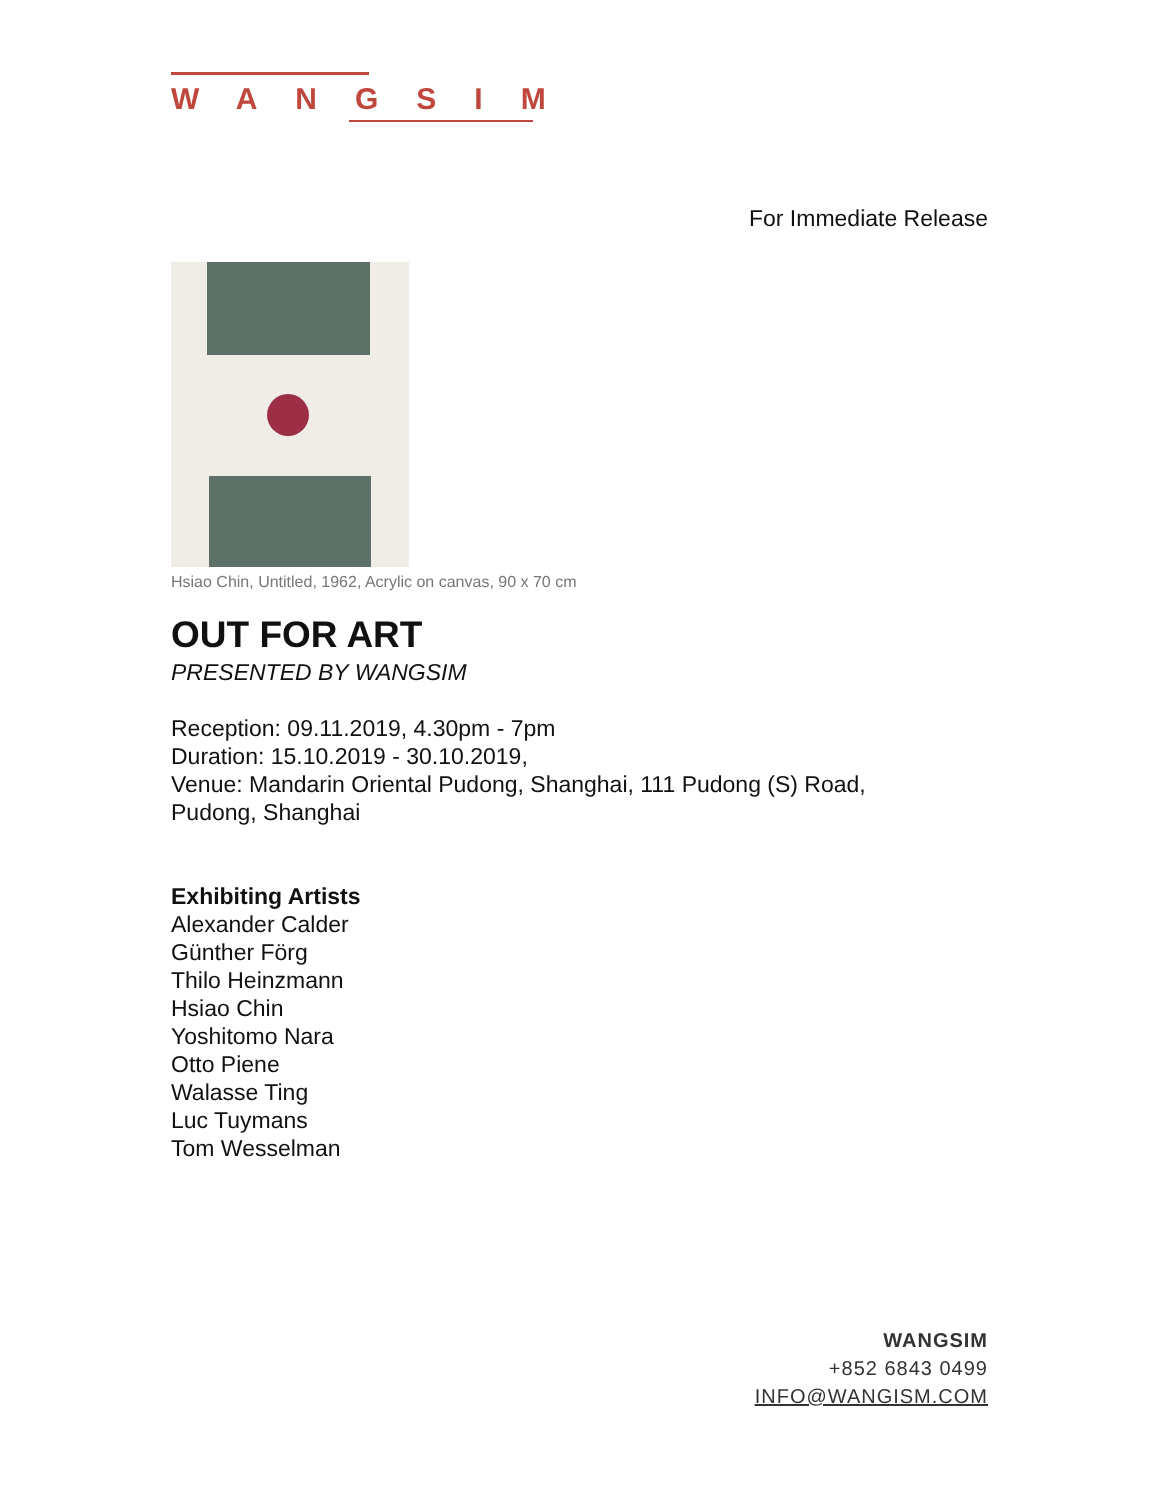WANGSIM
For Immediate Release
Hsiao Chin, Untitled, 1962, Acrylic on canvas, 90 x 70 cm
OUT FOR ART
PRESENTED BY WANGSIM
Reception: 09.11.2019, 4.30pm - 7pm
Duration: 15.10.2019 - 30.10.2019,
Venue: Mandarin Oriental Pudong, Shanghai, 111 Pudong (S) Road,
Pudong, Shanghai
Exhibiting Artists
Alexander Calder
Günther Förg
Thilo Heinzmann
Hsiao Chin
Yoshitomo Nara
Otto Piene
Walasse Ting
Luc Tuymans
Tom Wesselman
WANGSIM
+852 6843 0499
INFO@WANGISM.COM